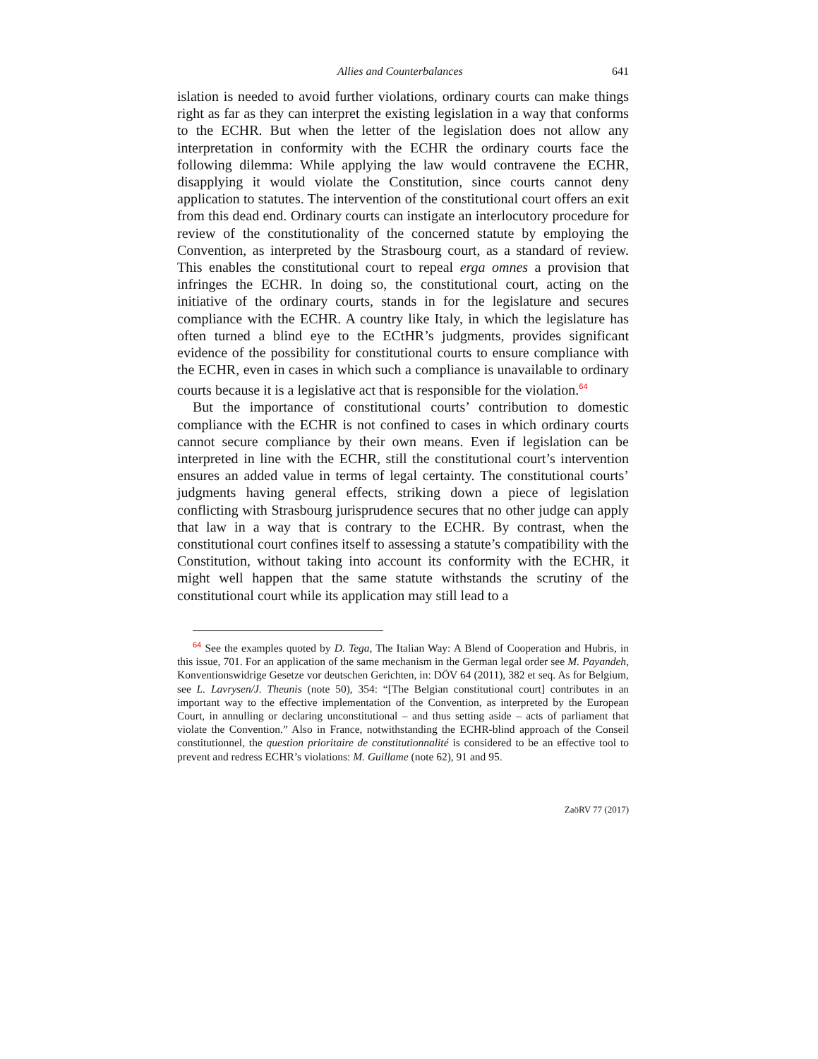Allies and Counterbalances 641
islation is needed to avoid further violations, ordinary courts can make things right as far as they can interpret the existing legislation in a way that conforms to the ECHR. But when the letter of the legislation does not allow any interpretation in conformity with the ECHR the ordinary courts face the following dilemma: While applying the law would contravene the ECHR, disapplying it would violate the Constitution, since courts cannot deny application to statutes. The intervention of the constitutional court offers an exit from this dead end. Ordinary courts can instigate an interlocutory procedure for review of the constitutionality of the concerned statute by employing the Convention, as interpreted by the Strasbourg court, as a standard of review. This enables the constitutional court to repeal erga omnes a provision that infringes the ECHR. In doing so, the constitutional court, acting on the initiative of the ordinary courts, stands in for the legislature and secures compliance with the ECHR. A country like Italy, in which the legislature has often turned a blind eye to the ECtHR’s judgments, provides significant evidence of the possibility for constitutional courts to ensure compliance with the ECHR, even in cases in which such a compliance is unavailable to ordinary courts because it is a legislative act that is responsible for the violation.<sup>64</sup>
But the importance of constitutional courts’ contribution to domestic compliance with the ECHR is not confined to cases in which ordinary courts cannot secure compliance by their own means. Even if legislation can be interpreted in line with the ECHR, still the constitutional court’s intervention ensures an added value in terms of legal certainty. The constitutional courts’ judgments having general effects, striking down a piece of legislation conflicting with Strasbourg jurisprudence secures that no other judge can apply that law in a way that is contrary to the ECHR. By contrast, when the constitutional court confines itself to assessing a statute’s compatibility with the Constitution, without taking into account its conformity with the ECHR, it might well happen that the same statute withstands the scrutiny of the constitutional court while its application may still lead to a
<sup>64</sup> See the examples quoted by D. Tega, The Italian Way: A Blend of Cooperation and Hubris, in this issue, 701. For an application of the same mechanism in the German legal order see M. Payandeh, Konventionswidrige Gesetze vor deutschen Gerichten, in: DÖV 64 (2011), 382 et seq. As for Belgium, see L. Lavrysen/J. Theunis (note 50), 354: “[The Belgian constitutional court] contributes in an important way to the effective implementation of the Convention, as interpreted by the European Court, in annulling or declaring unconstitutional – and thus setting aside – acts of parliament that violate the Convention.” Also in France, notwithstanding the ECHR-blind approach of the Conseil constitutionnel, the question prioritaire de constitutionnalité is considered to be an effective tool to prevent and redress ECHR’s violations: M. Guillame (note 62), 91 and 95.
ZaöRV 77 (2017)